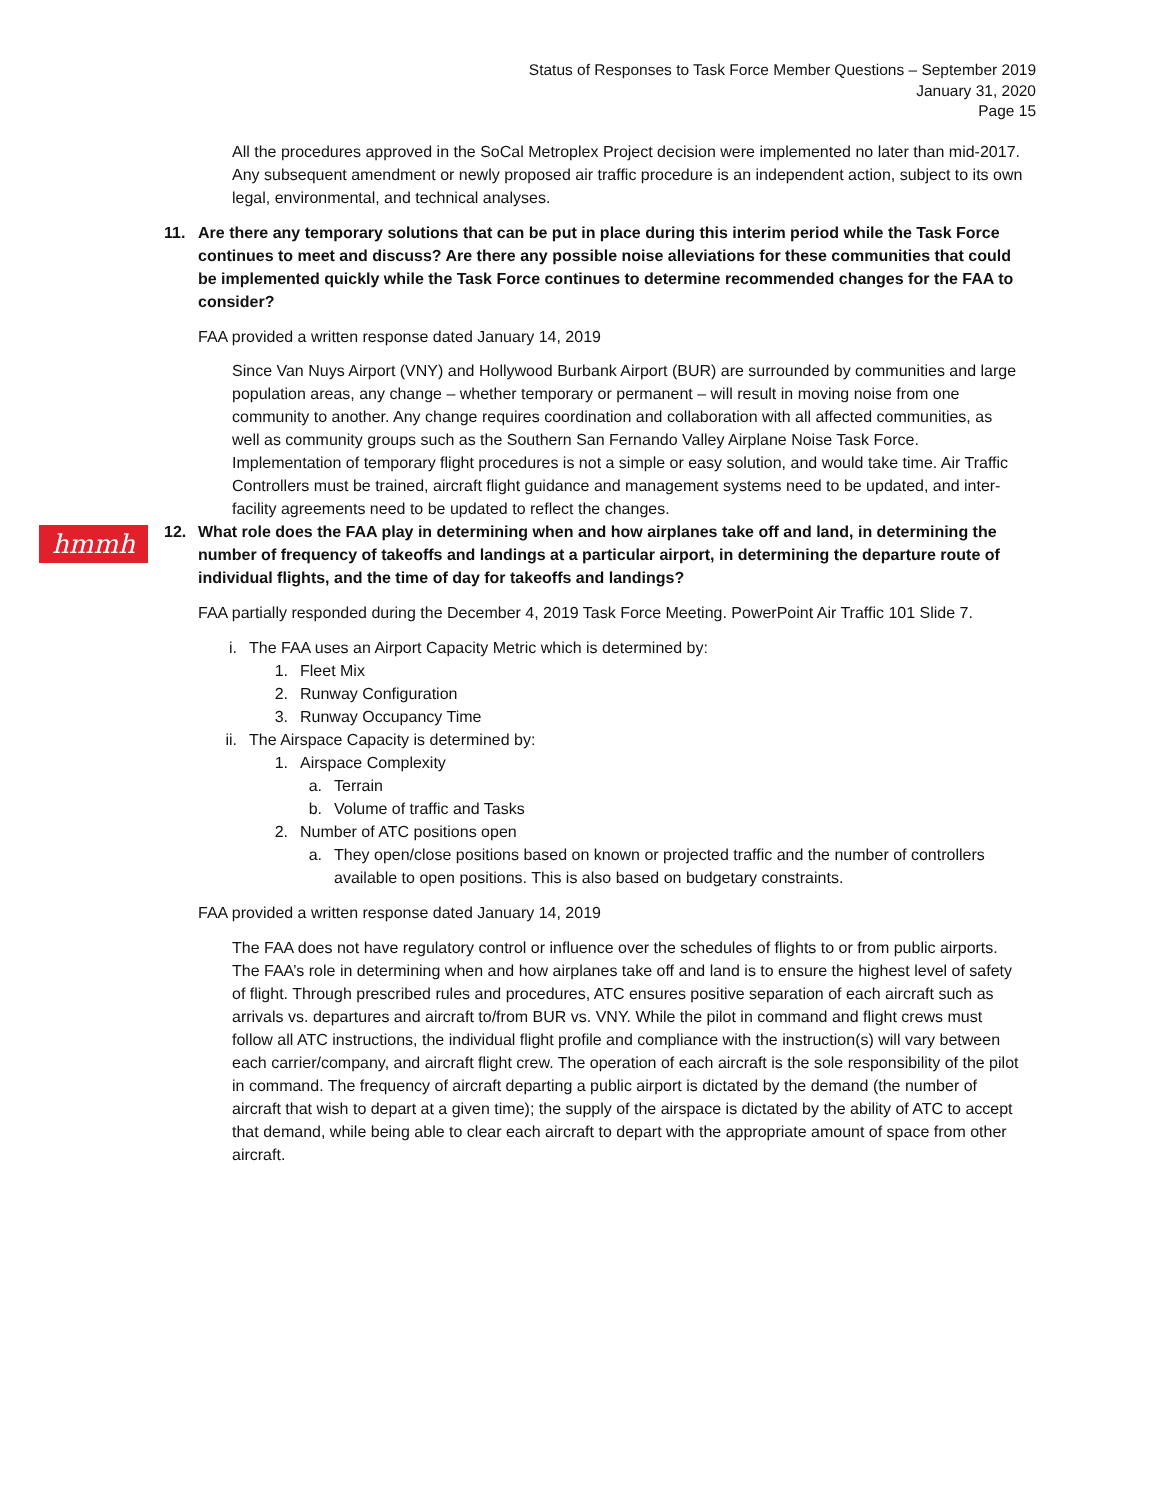Status of Responses to Task Force Member Questions – September 2019
January 31, 2020
Page 15
hmmh
All the procedures approved in the SoCal Metroplex Project decision were implemented no later than mid-2017. Any subsequent amendment or newly proposed air traffic procedure is an independent action, subject to its own legal, environmental, and technical analyses.
11. Are there any temporary solutions that can be put in place during this interim period while the Task Force continues to meet and discuss? Are there any possible noise alleviations for these communities that could be implemented quickly while the Task Force continues to determine recommended changes for the FAA to consider?
FAA provided a written response dated January 14, 2019
Since Van Nuys Airport (VNY) and Hollywood Burbank Airport (BUR) are surrounded by communities and large population areas, any change – whether temporary or permanent – will result in moving noise from one community to another. Any change requires coordination and collaboration with all affected communities, as well as community groups such as the Southern San Fernando Valley Airplane Noise Task Force.
Implementation of temporary flight procedures is not a simple or easy solution, and would take time. Air Traffic Controllers must be trained, aircraft flight guidance and management systems need to be updated, and inter-facility agreements need to be updated to reflect the changes.
12. What role does the FAA play in determining when and how airplanes take off and land, in determining the number of frequency of takeoffs and landings at a particular airport, in determining the departure route of individual flights, and the time of day for takeoffs and landings?
FAA partially responded during the December 4, 2019 Task Force Meeting. PowerPoint Air Traffic 101 Slide 7.
i. The FAA uses an Airport Capacity Metric which is determined by:
1. Fleet Mix
2. Runway Configuration
3. Runway Occupancy Time
ii. The Airspace Capacity is determined by:
1. Airspace Complexity
a. Terrain
b. Volume of traffic and Tasks
2. Number of ATC positions open
a. They open/close positions based on known or projected traffic and the number of controllers available to open positions. This is also based on budgetary constraints.
FAA provided a written response dated January 14, 2019
The FAA does not have regulatory control or influence over the schedules of flights to or from public airports. The FAA’s role in determining when and how airplanes take off and land is to ensure the highest level of safety of flight. Through prescribed rules and procedures, ATC ensures positive separation of each aircraft such as arrivals vs. departures and aircraft to/from BUR vs. VNY. While the pilot in command and flight crews must follow all ATC instructions, the individual flight profile and compliance with the instruction(s) will vary between each carrier/company, and aircraft flight crew. The operation of each aircraft is the sole responsibility of the pilot in command. The frequency of aircraft departing a public airport is dictated by the demand (the number of aircraft that wish to depart at a given time); the supply of the airspace is dictated by the ability of ATC to accept that demand, while being able to clear each aircraft to depart with the appropriate amount of space from other aircraft.